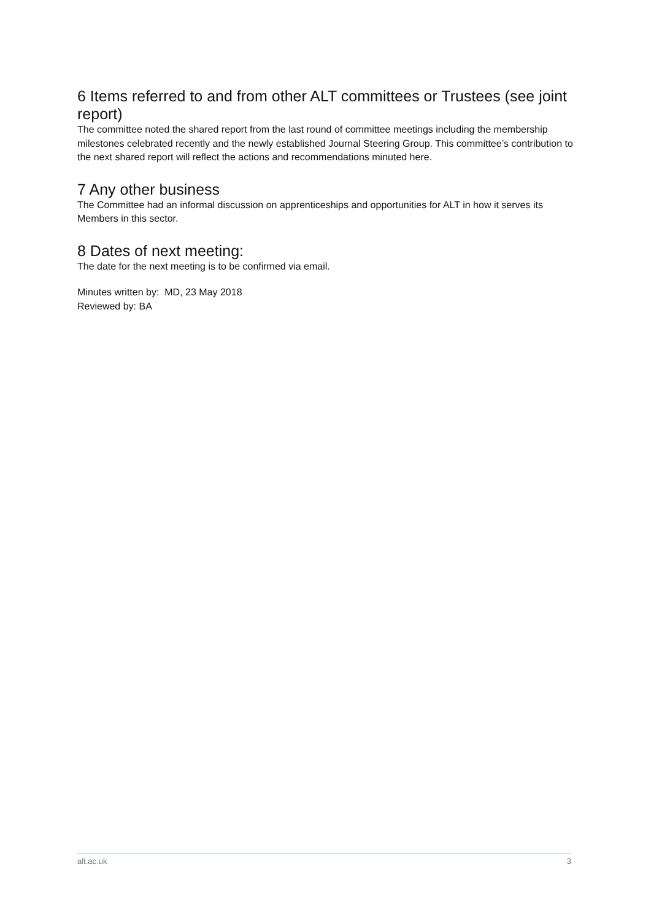6 Items referred to and from other ALT committees or Trustees (see joint report)
The committee noted the shared report from the last round of committee meetings including the membership milestones celebrated recently and the newly established Journal Steering Group. This committee’s contribution to the next shared report will reflect the actions and recommendations minuted here.
7 Any other business
The Committee had an informal discussion on apprenticeships and opportunities for ALT in how it serves its Members in this sector.
8 Dates of next meeting:
The date for the next meeting is to be confirmed via email.
Minutes written by: MD, 23 May 2018
Reviewed by: BA
alt.ac.uk 3